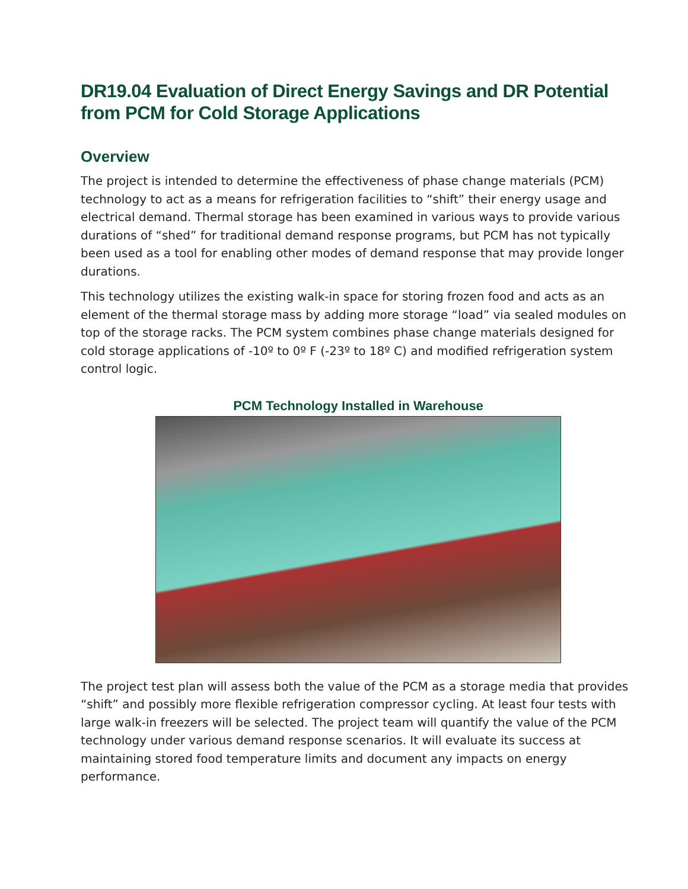DR19.04 Evaluation of Direct Energy Savings and DR Potential from PCM for Cold Storage Applications
Overview
The project is intended to determine the effectiveness of phase change materials (PCM) technology to act as a means for refrigeration facilities to “shift” their energy usage and electrical demand. Thermal storage has been examined in various ways to provide various durations of “shed” for traditional demand response programs, but PCM has not typically been used as a tool for enabling other modes of demand response that may provide longer durations.
This technology utilizes the existing walk-in space for storing frozen food and acts as an element of the thermal storage mass by adding more storage “load” via sealed modules on top of the storage racks. The PCM system combines phase change materials designed for cold storage applications of -10º to 0º F (-23º to 18º C) and modified refrigeration system control logic.
PCM Technology Installed in Warehouse
The project test plan will assess both the value of the PCM as a storage media that provides “shift” and possibly more flexible refrigeration compressor cycling. At least four tests with large walk-in freezers will be selected. The project team will quantify the value of the PCM technology under various demand response scenarios. It will evaluate its success at maintaining stored food temperature limits and document any impacts on energy performance.